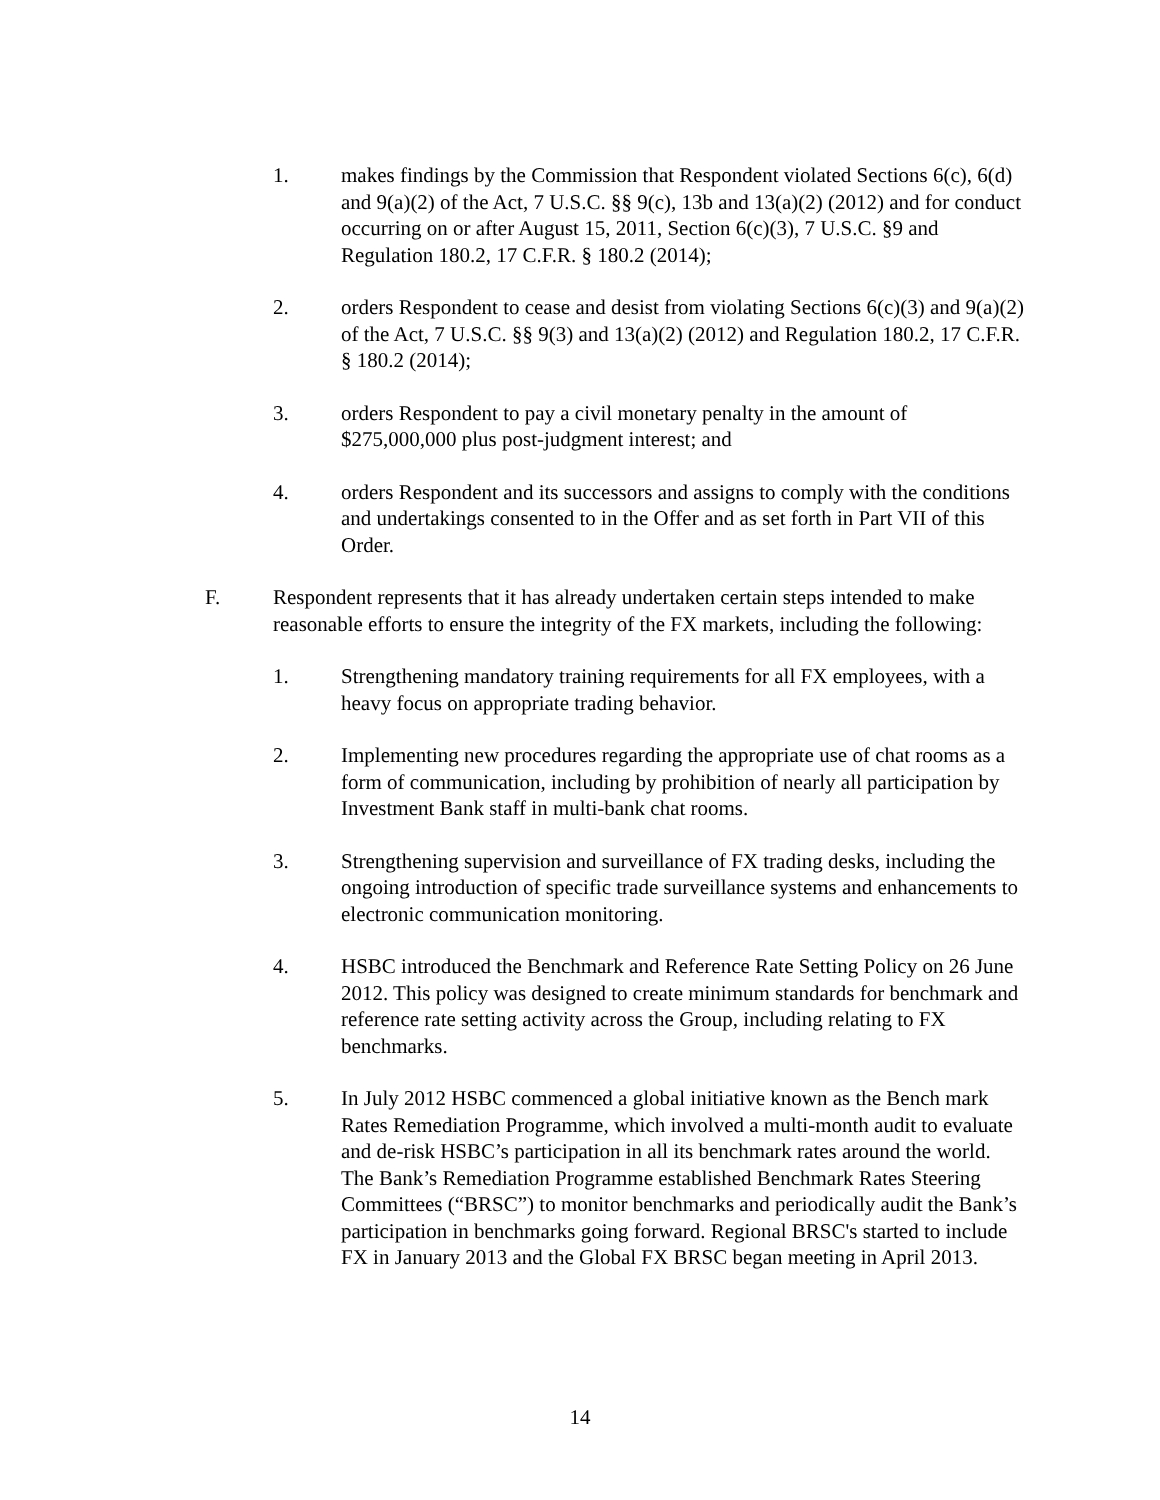1. makes findings by the Commission that Respondent violated Sections 6(c), 6(d) and 9(a)(2) of the Act, 7 U.S.C. §§ 9(c), 13b and 13(a)(2) (2012) and for conduct occurring on or after August 15, 2011, Section 6(c)(3), 7 U.S.C. §9 and Regulation 180.2, 17 C.F.R. § 180.2 (2014);
2. orders Respondent to cease and desist from violating Sections 6(c)(3) and 9(a)(2) of the Act, 7 U.S.C. §§ 9(3) and 13(a)(2) (2012) and Regulation 180.2, 17 C.F.R. § 180.2 (2014);
3. orders Respondent to pay a civil monetary penalty in the amount of $275,000,000 plus post-judgment interest; and
4. orders Respondent and its successors and assigns to comply with the conditions and undertakings consented to in the Offer and as set forth in Part VII of this Order.
F. Respondent represents that it has already undertaken certain steps intended to make reasonable efforts to ensure the integrity of the FX markets, including the following:
1. Strengthening mandatory training requirements for all FX employees, with a heavy focus on appropriate trading behavior.
2. Implementing new procedures regarding the appropriate use of chat rooms as a form of communication, including by prohibition of nearly all participation by Investment Bank staff in multi-bank chat rooms.
3. Strengthening supervision and surveillance of FX trading desks, including the ongoing introduction of specific trade surveillance systems and enhancements to electronic communication monitoring.
4. HSBC introduced the Benchmark and Reference Rate Setting Policy on 26 June 2012. This policy was designed to create minimum standards for benchmark and reference rate setting activity across the Group, including relating to FX benchmarks.
5. In July 2012 HSBC commenced a global initiative known as the Bench mark Rates Remediation Programme, which involved a multi-month audit to evaluate and de-risk HSBC’s participation in all its benchmark rates around the world. The Bank’s Remediation Programme established Benchmark Rates Steering Committees (“BRSC”) to monitor benchmarks and periodically audit the Bank’s participation in benchmarks going forward. Regional BRSC's started to include FX in January 2013 and the Global FX BRSC began meeting in April 2013.
14